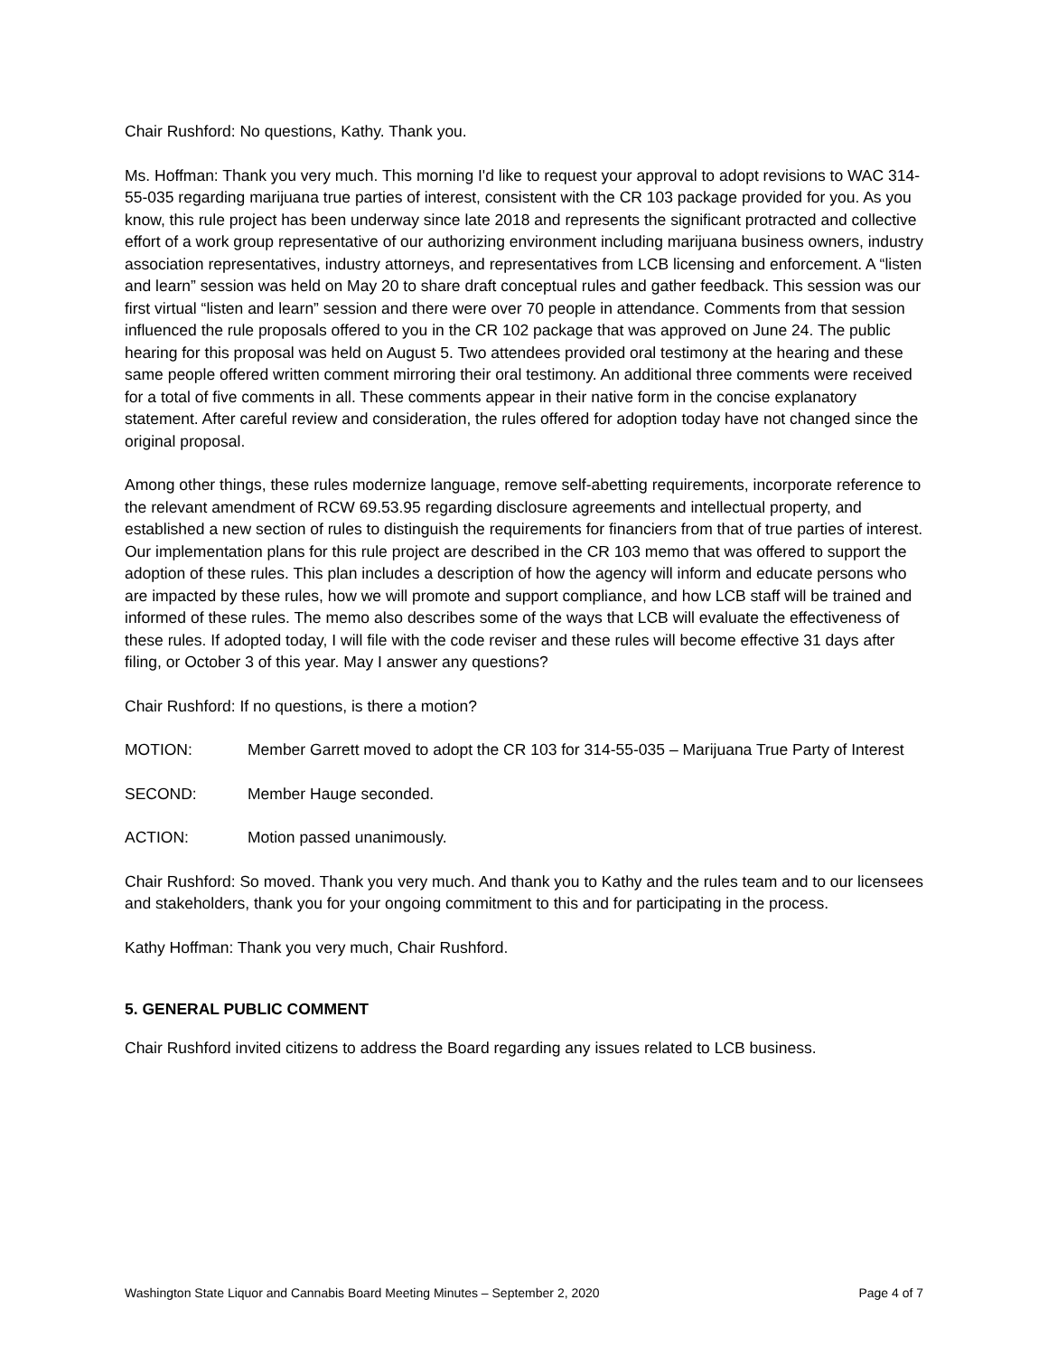Chair Rushford: No questions, Kathy. Thank you.
Ms. Hoffman: Thank you very much. This morning I'd like to request your approval to adopt revisions to WAC 314-55-035 regarding marijuana true parties of interest, consistent with the CR 103 package provided for you. As you know, this rule project has been underway since late 2018 and represents the significant protracted and collective effort of a work group representative of our authorizing environment including marijuana business owners, industry association representatives, industry attorneys, and representatives from LCB licensing and enforcement. A “listen and learn” session was held on May 20 to share draft conceptual rules and gather feedback. This session was our first virtual “listen and learn” session and there were over 70 people in attendance. Comments from that session influenced the rule proposals offered to you in the CR 102 package that was approved on June 24. The public hearing for this proposal was held on August 5. Two attendees provided oral testimony at the hearing and these same people offered written comment mirroring their oral testimony. An additional three comments were received for a total of five comments in all. These comments appear in their native form in the concise explanatory statement. After careful review and consideration, the rules offered for adoption today have not changed since the original proposal.
Among other things, these rules modernize language, remove self-abetting requirements, incorporate reference to the relevant amendment of RCW 69.53.95 regarding disclosure agreements and intellectual property, and established a new section of rules to distinguish the requirements for financiers from that of true parties of interest. Our implementation plans for this rule project are described in the CR 103 memo that was offered to support the adoption of these rules. This plan includes a description of how the agency will inform and educate persons who are impacted by these rules, how we will promote and support compliance, and how LCB staff will be trained and informed of these rules. The memo also describes some of the ways that LCB will evaluate the effectiveness of these rules. If adopted today, I will file with the code reviser and these rules will become effective 31 days after filing, or October 3 of this year. May I answer any questions?
Chair Rushford: If no questions, is there a motion?
MOTION: Member Garrett moved to adopt the CR 103 for 314-55-035 – Marijuana True Party of Interest
SECOND: Member Hauge seconded.
ACTION: Motion passed unanimously.
Chair Rushford: So moved. Thank you very much. And thank you to Kathy and the rules team and to our licensees and stakeholders, thank you for your ongoing commitment to this and for participating in the process.
Kathy Hoffman: Thank you very much, Chair Rushford.
5. GENERAL PUBLIC COMMENT
Chair Rushford invited citizens to address the Board regarding any issues related to LCB business.
Washington State Liquor and Cannabis Board Meeting Minutes – September 2, 2020 Page 4 of 7